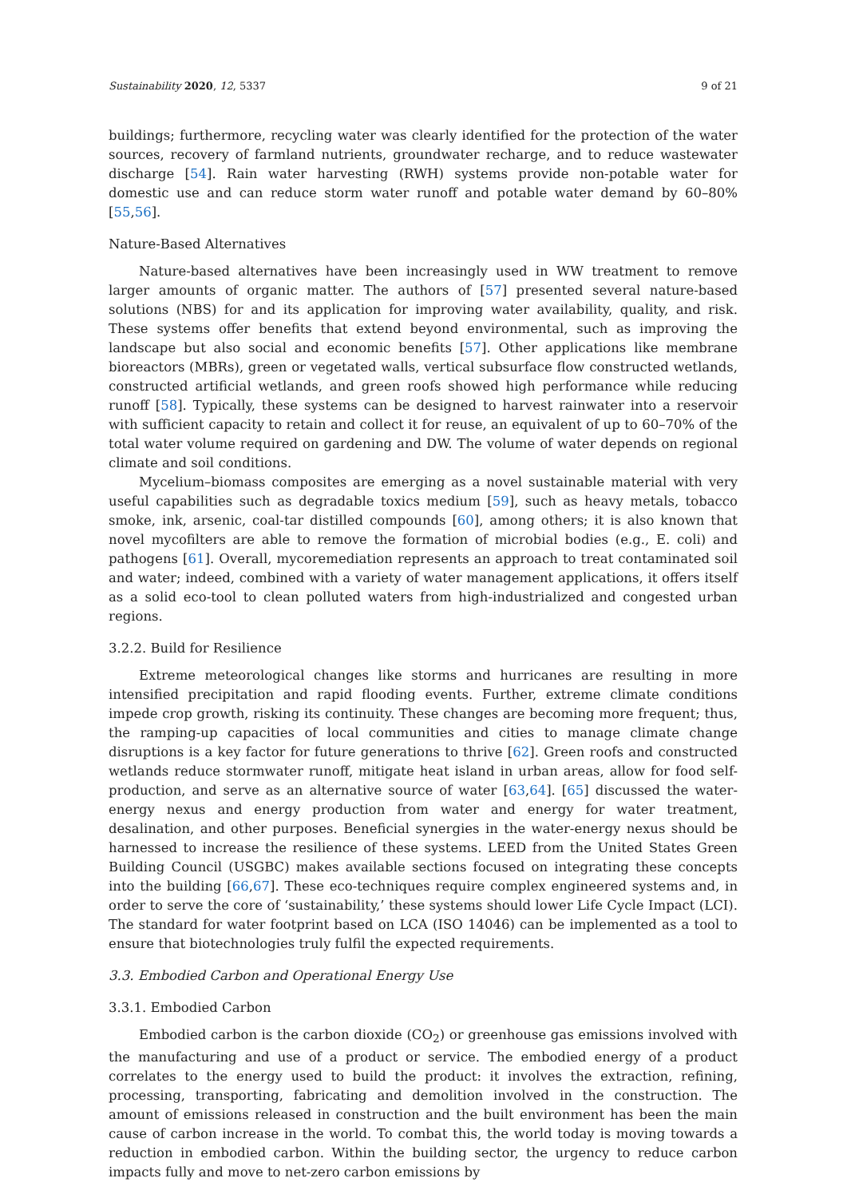Sustainability 2020, 12, 5337 9 of 21
buildings; furthermore, recycling water was clearly identified for the protection of the water sources, recovery of farmland nutrients, groundwater recharge, and to reduce wastewater discharge [54]. Rain water harvesting (RWH) systems provide non-potable water for domestic use and can reduce storm water runoff and potable water demand by 60–80% [55,56].
Nature-Based Alternatives
Nature-based alternatives have been increasingly used in WW treatment to remove larger amounts of organic matter. The authors of [57] presented several nature-based solutions (NBS) for and its application for improving water availability, quality, and risk. These systems offer benefits that extend beyond environmental, such as improving the landscape but also social and economic benefits [57]. Other applications like membrane bioreactors (MBRs), green or vegetated walls, vertical subsurface flow constructed wetlands, constructed artificial wetlands, and green roofs showed high performance while reducing runoff [58]. Typically, these systems can be designed to harvest rainwater into a reservoir with sufficient capacity to retain and collect it for reuse, an equivalent of up to 60–70% of the total water volume required on gardening and DW. The volume of water depends on regional climate and soil conditions.
Mycelium–biomass composites are emerging as a novel sustainable material with very useful capabilities such as degradable toxics medium [59], such as heavy metals, tobacco smoke, ink, arsenic, coal-tar distilled compounds [60], among others; it is also known that novel mycofilters are able to remove the formation of microbial bodies (e.g., E. coli) and pathogens [61]. Overall, mycoremediation represents an approach to treat contaminated soil and water; indeed, combined with a variety of water management applications, it offers itself as a solid eco-tool to clean polluted waters from high-industrialized and congested urban regions.
3.2.2. Build for Resilience
Extreme meteorological changes like storms and hurricanes are resulting in more intensified precipitation and rapid flooding events. Further, extreme climate conditions impede crop growth, risking its continuity. These changes are becoming more frequent; thus, the ramping-up capacities of local communities and cities to manage climate change disruptions is a key factor for future generations to thrive [62]. Green roofs and constructed wetlands reduce stormwater runoff, mitigate heat island in urban areas, allow for food self-production, and serve as an alternative source of water [63,64]. [65] discussed the water-energy nexus and energy production from water and energy for water treatment, desalination, and other purposes. Beneficial synergies in the water-energy nexus should be harnessed to increase the resilience of these systems. LEED from the United States Green Building Council (USGBC) makes available sections focused on integrating these concepts into the building [66,67]. These eco-techniques require complex engineered systems and, in order to serve the core of ‘sustainability,’ these systems should lower Life Cycle Impact (LCI). The standard for water footprint based on LCA (ISO 14046) can be implemented as a tool to ensure that biotechnologies truly fulfil the expected requirements.
3.3. Embodied Carbon and Operational Energy Use
3.3.1. Embodied Carbon
Embodied carbon is the carbon dioxide (CO<sub>2</sub>) or greenhouse gas emissions involved with the manufacturing and use of a product or service. The embodied energy of a product correlates to the energy used to build the product: it involves the extraction, refining, processing, transporting, fabricating and demolition involved in the construction. The amount of emissions released in construction and the built environment has been the main cause of carbon increase in the world. To combat this, the world today is moving towards a reduction in embodied carbon. Within the building sector, the urgency to reduce carbon impacts fully and move to net-zero carbon emissions by